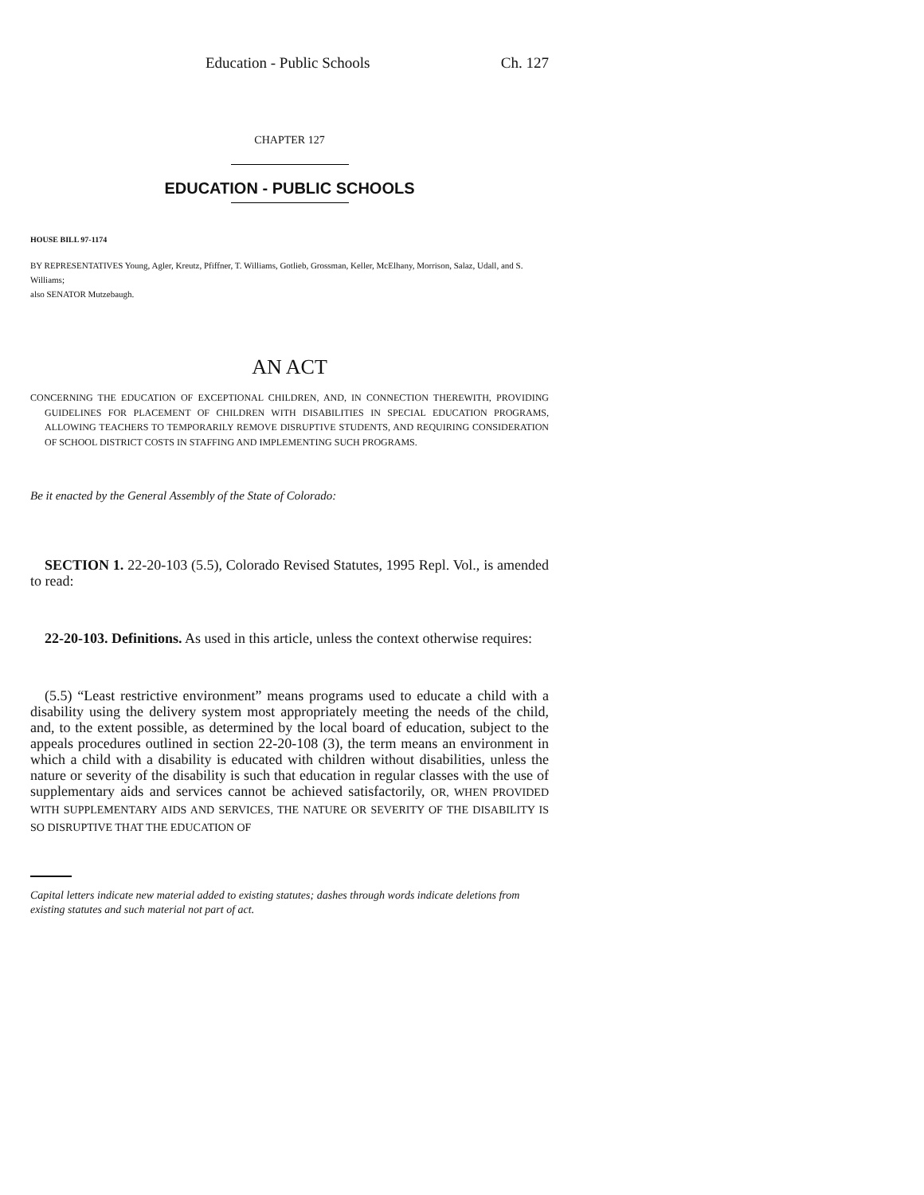Education - Public Schools Ch. 127
CHAPTER 127
EDUCATION - PUBLIC SCHOOLS
HOUSE BILL 97-1174
BY REPRESENTATIVES Young, Agler, Kreutz, Pfiffner, T. Williams, Gotlieb, Grossman, Keller, McElhany, Morrison, Salaz, Udall, and S. Williams;
also SENATOR Mutzebaugh.
AN ACT
CONCERNING THE EDUCATION OF EXCEPTIONAL CHILDREN, AND, IN CONNECTION THEREWITH, PROVIDING GUIDELINES FOR PLACEMENT OF CHILDREN WITH DISABILITIES IN SPECIAL EDUCATION PROGRAMS, ALLOWING TEACHERS TO TEMPORARILY REMOVE DISRUPTIVE STUDENTS, AND REQUIRING CONSIDERATION OF SCHOOL DISTRICT COSTS IN STAFFING AND IMPLEMENTING SUCH PROGRAMS.
Be it enacted by the General Assembly of the State of Colorado:
SECTION 1. 22-20-103 (5.5), Colorado Revised Statutes, 1995 Repl. Vol., is amended to read:
22-20-103. Definitions. As used in this article, unless the context otherwise requires:
(5.5) “Least restrictive environment” means programs used to educate a child with a disability using the delivery system most appropriately meeting the needs of the child, and, to the extent possible, as determined by the local board of education, subject to the appeals procedures outlined in section 22-20-108 (3), the term means an environment in which a child with a disability is educated with children without disabilities, unless the nature or severity of the disability is such that education in regular classes with the use of supplementary aids and services cannot be achieved satisfactorily, OR, WHEN PROVIDED WITH SUPPLEMENTARY AIDS AND SERVICES, THE NATURE OR SEVERITY OF THE DISABILITY IS SO DISRUPTIVE THAT THE EDUCATION OF
Capital letters indicate new material added to existing statutes; dashes through words indicate deletions from existing statutes and such material not part of act.